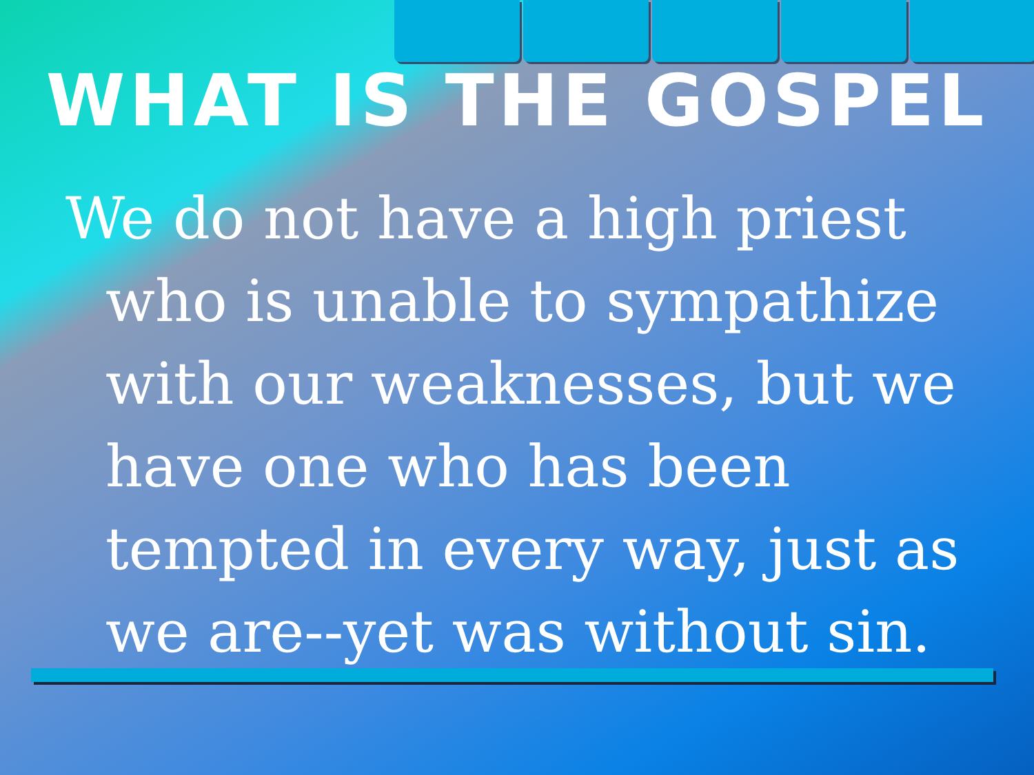WHAT IS THE GOSPEL
We do not have a high priest who is unable to sympathize with our weaknesses, but we have one who has been tempted in every way, just as we are--yet was without sin.